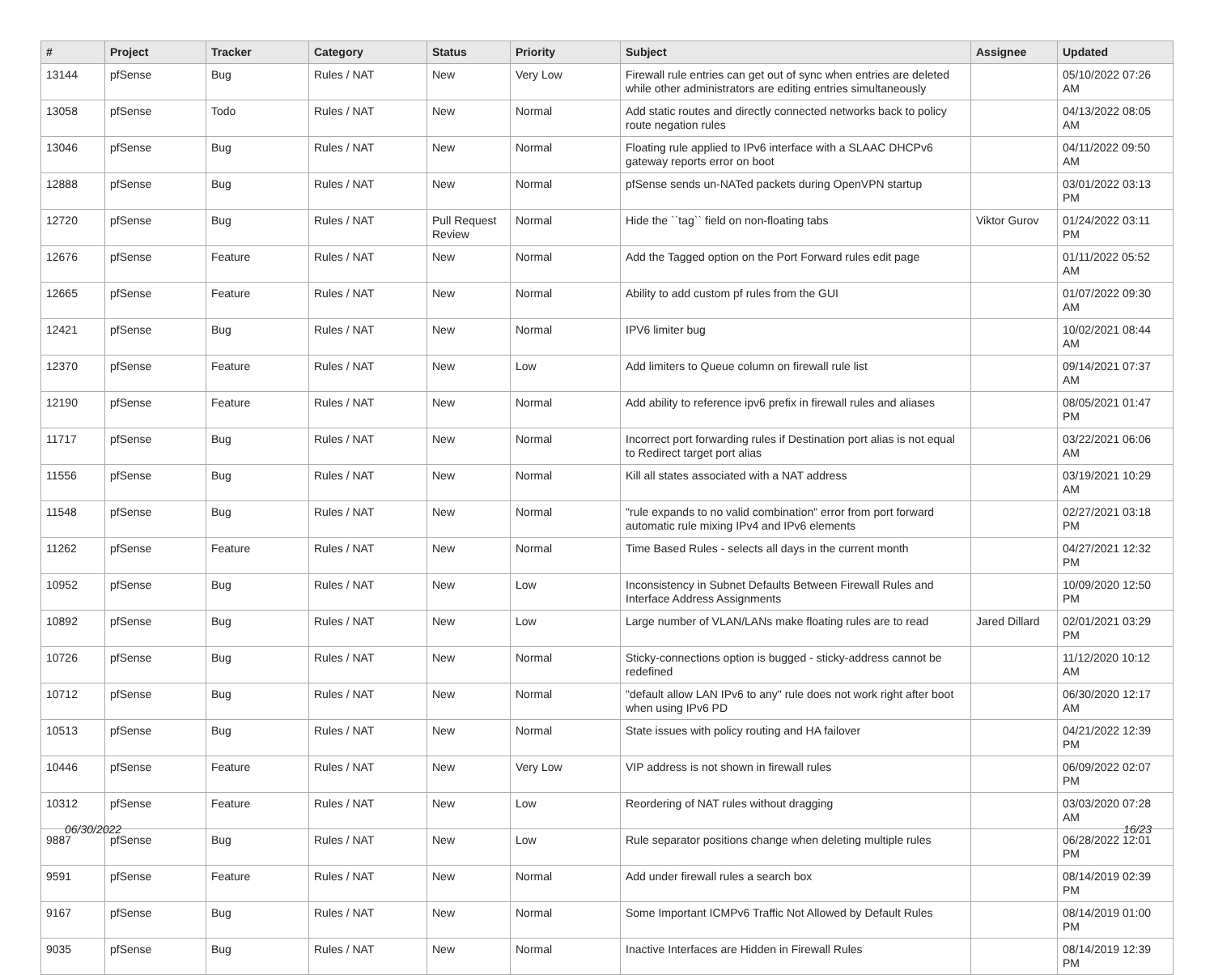| # | Project | Tracker | Category | Status | Priority | Subject | Assignee | Updated |
| --- | --- | --- | --- | --- | --- | --- | --- | --- |
| 13144 | pfSense | Bug | Rules / NAT | New | Very Low | Firewall rule entries can get out of sync when entries are deleted while other administrators are editing entries simultaneously | | 05/10/2022 07:26 AM |
| 13058 | pfSense | Todo | Rules / NAT | New | Normal | Add static routes and directly connected networks back to policy route negation rules | | 04/13/2022 08:05 AM |
| 13046 | pfSense | Bug | Rules / NAT | New | Normal | Floating rule applied to IPv6 interface with a SLAAC DHCPv6 gateway reports error on boot | | 04/11/2022 09:50 AM |
| 12888 | pfSense | Bug | Rules / NAT | New | Normal | pfSense sends un-NATed packets during OpenVPN startup | | 03/01/2022 03:13 PM |
| 12720 | pfSense | Bug | Rules / NAT | Pull Request Review | Normal | Hide the ``tag`` field on non-floating tabs | Viktor Gurov | 01/24/2022 03:11 PM |
| 12676 | pfSense | Feature | Rules / NAT | New | Normal | Add the Tagged option on the Port Forward rules edit page | | 01/11/2022 05:52 AM |
| 12665 | pfSense | Feature | Rules / NAT | New | Normal | Ability to add custom pf rules from the GUI | | 01/07/2022 09:30 AM |
| 12421 | pfSense | Bug | Rules / NAT | New | Normal | IPV6 limiter bug | | 10/02/2021 08:44 AM |
| 12370 | pfSense | Feature | Rules / NAT | New | Low | Add limiters to Queue column on firewall rule list | | 09/14/2021 07:37 AM |
| 12190 | pfSense | Feature | Rules / NAT | New | Normal | Add ability to reference ipv6 prefix in firewall rules and aliases | | 08/05/2021 01:47 PM |
| 11717 | pfSense | Bug | Rules / NAT | New | Normal | Incorrect port forwarding rules if Destination port alias is not equal to Redirect target port alias | | 03/22/2021 06:06 AM |
| 11556 | pfSense | Bug | Rules / NAT | New | Normal | Kill all states associated with a NAT address | | 03/19/2021 10:29 AM |
| 11548 | pfSense | Bug | Rules / NAT | New | Normal | "rule expands to no valid combination" error from port forward automatic rule mixing IPv4 and IPv6 elements | | 02/27/2021 03:18 PM |
| 11262 | pfSense | Feature | Rules / NAT | New | Normal | Time Based Rules - selects all days in the current month | | 04/27/2021 12:32 PM |
| 10952 | pfSense | Bug | Rules / NAT | New | Low | Inconsistency in Subnet Defaults Between Firewall Rules and Interface Address Assignments | | 10/09/2020 12:50 PM |
| 10892 | pfSense | Bug | Rules / NAT | New | Low | Large number of VLAN/LANs make floating rules are to read | Jared Dillard | 02/01/2021 03:29 PM |
| 10726 | pfSense | Bug | Rules / NAT | New | Normal | Sticky-connections option is bugged - sticky-address cannot be redefined | | 11/12/2020 10:12 AM |
| 10712 | pfSense | Bug | Rules / NAT | New | Normal | "default allow LAN IPv6 to any" rule does not work right after boot when using IPv6 PD | | 06/30/2020 12:17 AM |
| 10513 | pfSense | Bug | Rules / NAT | New | Normal | State issues with policy routing and HA failover | | 04/21/2022 12:39 PM |
| 10446 | pfSense | Feature | Rules / NAT | New | Very Low | VIP address is not shown in firewall rules | | 06/09/2022 02:07 PM |
| 10312 | pfSense | Feature | Rules / NAT | New | Low | Reordering of NAT rules without dragging | | 03/03/2020 07:28 AM |
| 9887 | pfSense | Bug | Rules / NAT | New | Low | Rule separator positions change when deleting multiple rules | | 06/28/2022 12:01 PM |
| 9591 | pfSense | Feature | Rules / NAT | New | Normal | Add under firewall rules a search box | | 08/14/2019 02:39 PM |
| 9167 | pfSense | Bug | Rules / NAT | New | Normal | Some Important ICMPv6 Traffic Not Allowed by Default Rules | | 08/14/2019 01:00 PM |
| 9035 | pfSense | Bug | Rules / NAT | New | Normal | Inactive Interfaces are Hidden in Firewall Rules | | 08/14/2019 12:39 PM |
06/30/2022 16/23